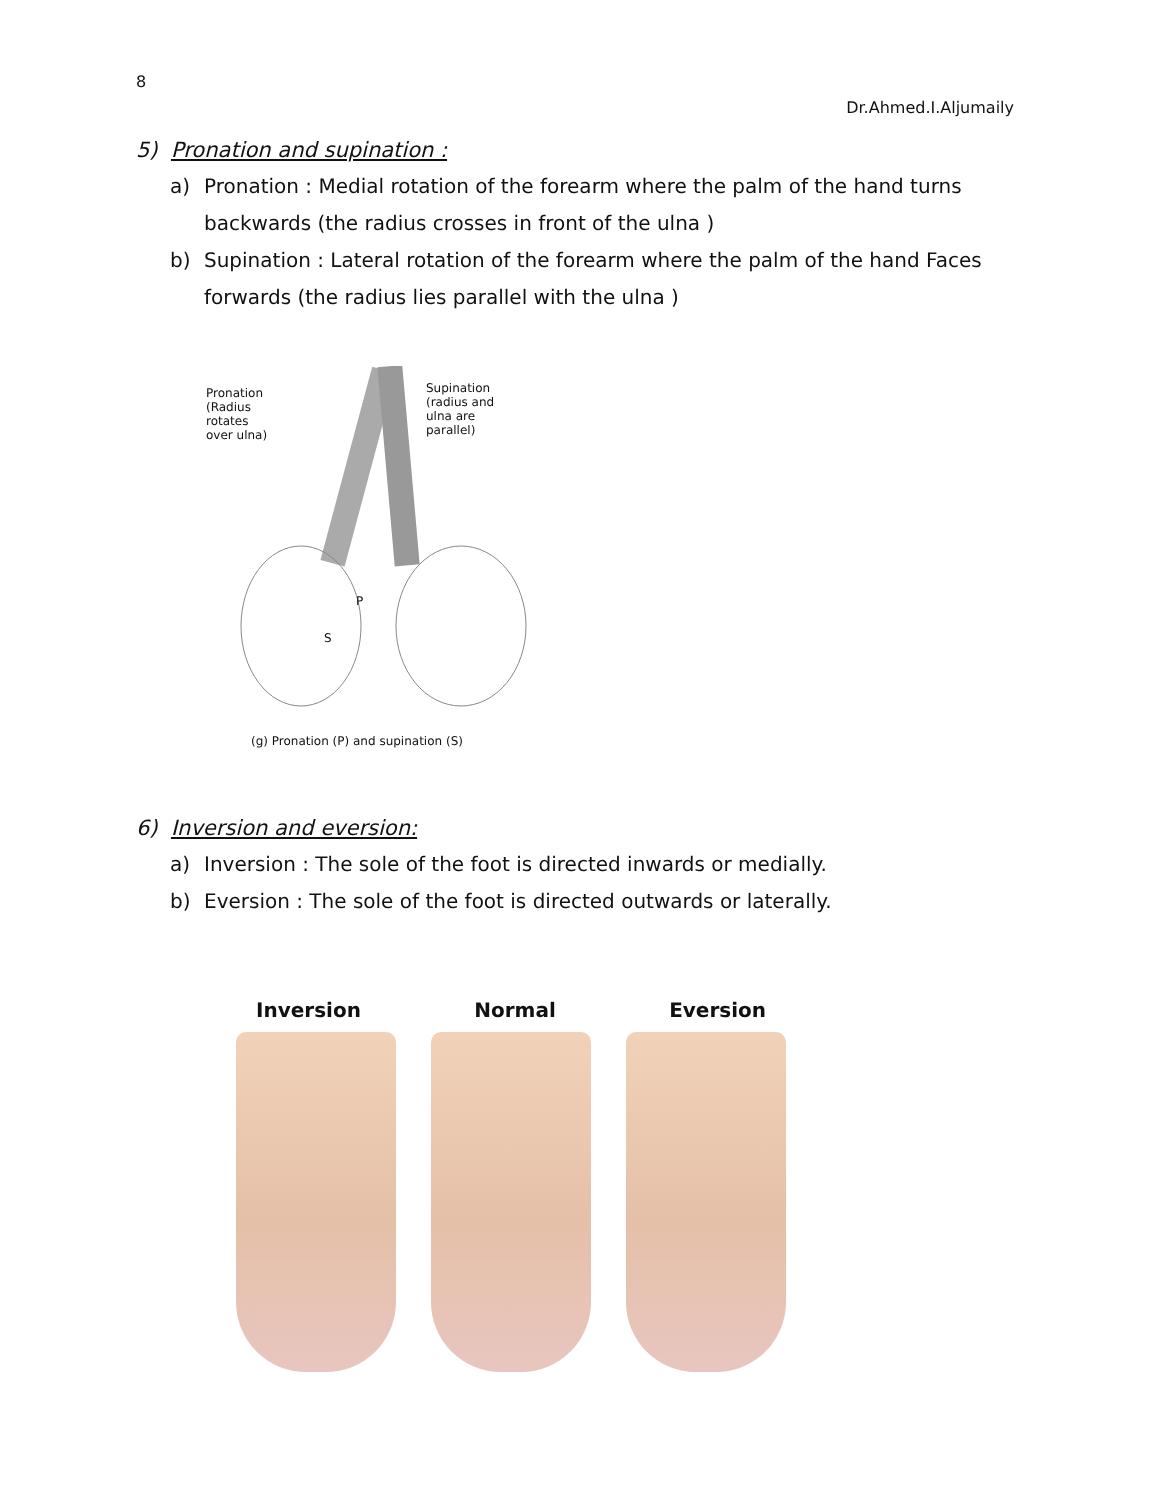8
Dr.Ahmed.I.Aljumaily
5) Pronation and supination :
a) Pronation : Medial rotation of the forearm where the palm of the hand turns backwards (the radius crosses in front of the ulna )
b) Supination : Lateral rotation of the forearm where the palm of the hand Faces forwards (the radius lies parallel with the ulna )
Pronation
(Radius
rotates
over ulna)
Supination
(radius and
ulna are
parallel)
P
S
(g) Pronation (P) and supination (S)
6) Inversion and eversion:
a) Inversion : The sole of the foot is directed inwards or medially.
b) Eversion : The sole of the foot is directed outwards or laterally.
Inversion Normal Eversion